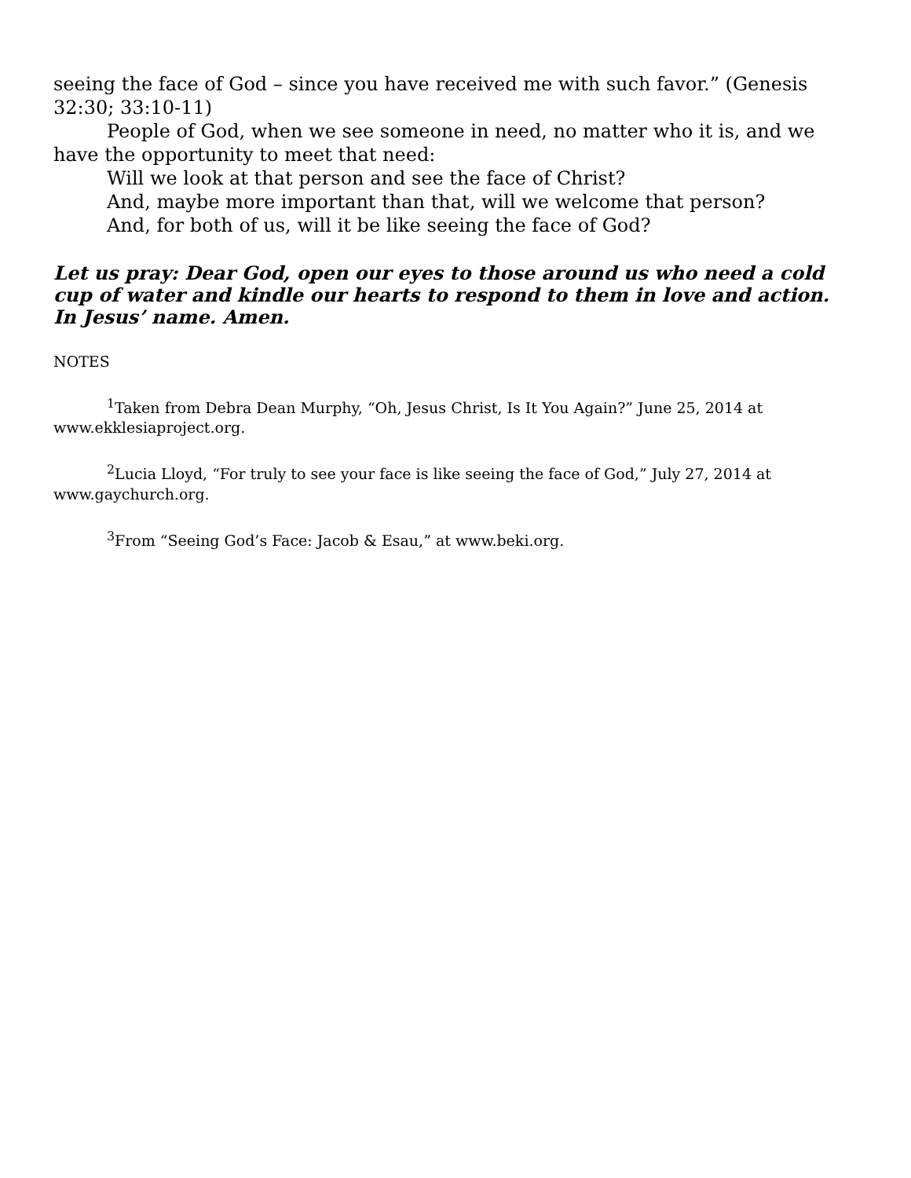seeing the face of God – since you have received me with such favor.” (Genesis 32:30; 33:10-11)
People of God, when we see someone in need, no matter who it is, and we have the opportunity to meet that need:
Will we look at that person and see the face of Christ?
And, maybe more important than that, will we welcome that person?
And, for both of us, will it be like seeing the face of God?
Let us pray: Dear God, open our eyes to those around us who need a cold cup of water and kindle our hearts to respond to them in love and action. In Jesus’ name. Amen.
NOTES
<sup>1</sup> Taken from Debra Dean Murphy, “Oh, Jesus Christ, Is It You Again?” June 25, 2014 at www.ekklesiaproject.org.
<sup>2</sup> Lucia Lloyd, “For truly to see your face is like seeing the face of God,” July 27, 2014 at www.gaychurch.org.
<sup>3</sup> From “Seeing God’s Face: Jacob & Esau,” at www.beki.org.